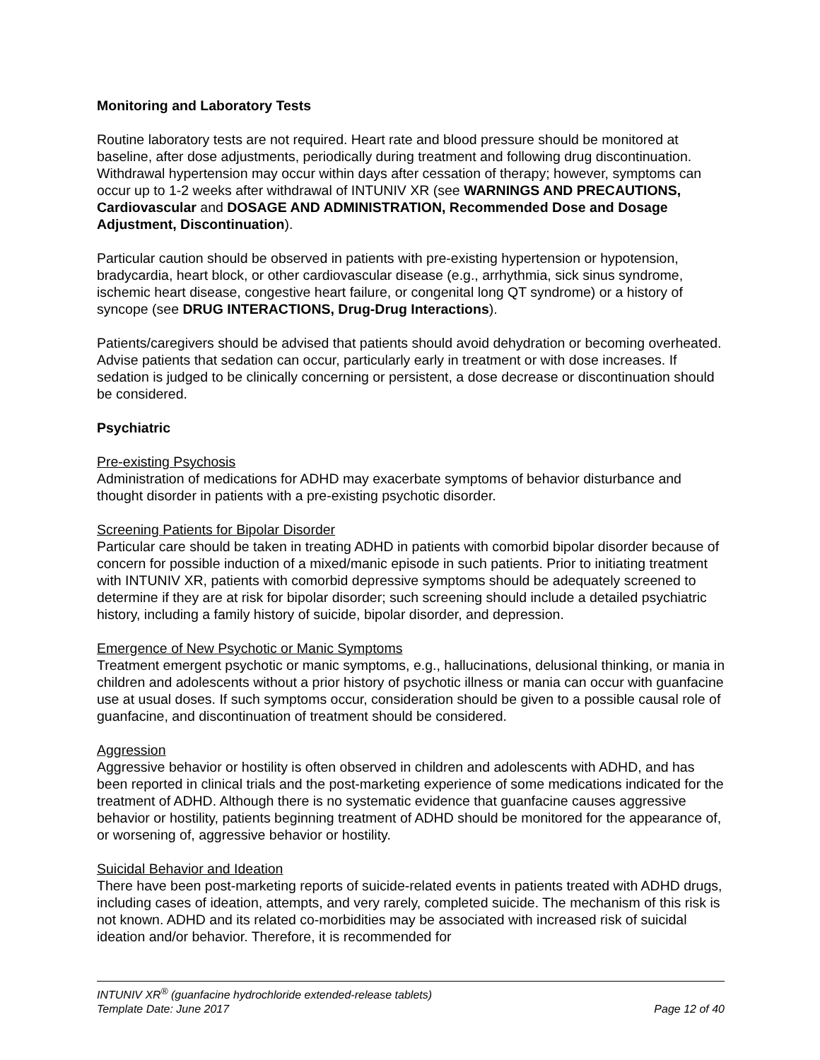Monitoring and Laboratory Tests
Routine laboratory tests are not required. Heart rate and blood pressure should be monitored at baseline, after dose adjustments, periodically during treatment and following drug discontinuation. Withdrawal hypertension may occur within days after cessation of therapy; however, symptoms can occur up to 1-2 weeks after withdrawal of INTUNIV XR (see WARNINGS AND PRECAUTIONS, Cardiovascular and DOSAGE AND ADMINISTRATION, Recommended Dose and Dosage Adjustment, Discontinuation).
Particular caution should be observed in patients with pre-existing hypertension or hypotension, bradycardia, heart block, or other cardiovascular disease (e.g., arrhythmia, sick sinus syndrome, ischemic heart disease, congestive heart failure, or congenital long QT syndrome) or a history of syncope (see DRUG INTERACTIONS, Drug-Drug Interactions).
Patients/caregivers should be advised that patients should avoid dehydration or becoming overheated. Advise patients that sedation can occur, particularly early in treatment or with dose increases. If sedation is judged to be clinically concerning or persistent, a dose decrease or discontinuation should be considered.
Psychiatric
Pre-existing Psychosis
Administration of medications for ADHD may exacerbate symptoms of behavior disturbance and thought disorder in patients with a pre-existing psychotic disorder.
Screening Patients for Bipolar Disorder
Particular care should be taken in treating ADHD in patients with comorbid bipolar disorder because of concern for possible induction of a mixed/manic episode in such patients. Prior to initiating treatment with INTUNIV XR, patients with comorbid depressive symptoms should be adequately screened to determine if they are at risk for bipolar disorder; such screening should include a detailed psychiatric history, including a family history of suicide, bipolar disorder, and depression.
Emergence of New Psychotic or Manic Symptoms
Treatment emergent psychotic or manic symptoms, e.g., hallucinations, delusional thinking, or mania in children and adolescents without a prior history of psychotic illness or mania can occur with guanfacine use at usual doses. If such symptoms occur, consideration should be given to a possible causal role of guanfacine, and discontinuation of treatment should be considered.
Aggression
Aggressive behavior or hostility is often observed in children and adolescents with ADHD, and has been reported in clinical trials and the post-marketing experience of some medications indicated for the treatment of ADHD. Although there is no systematic evidence that guanfacine causes aggressive behavior or hostility, patients beginning treatment of ADHD should be monitored for the appearance of, or worsening of, aggressive behavior or hostility.
Suicidal Behavior and Ideation
There have been post-marketing reports of suicide-related events in patients treated with ADHD drugs, including cases of ideation, attempts, and very rarely, completed suicide. The mechanism of this risk is not known. ADHD and its related co-morbidities may be associated with increased risk of suicidal ideation and/or behavior. Therefore, it is recommended for
INTUNIV XR<sup>®</sup> (guanfacine hydrochloride extended-release tablets)
Template Date: June 2017 Page 12 of 40